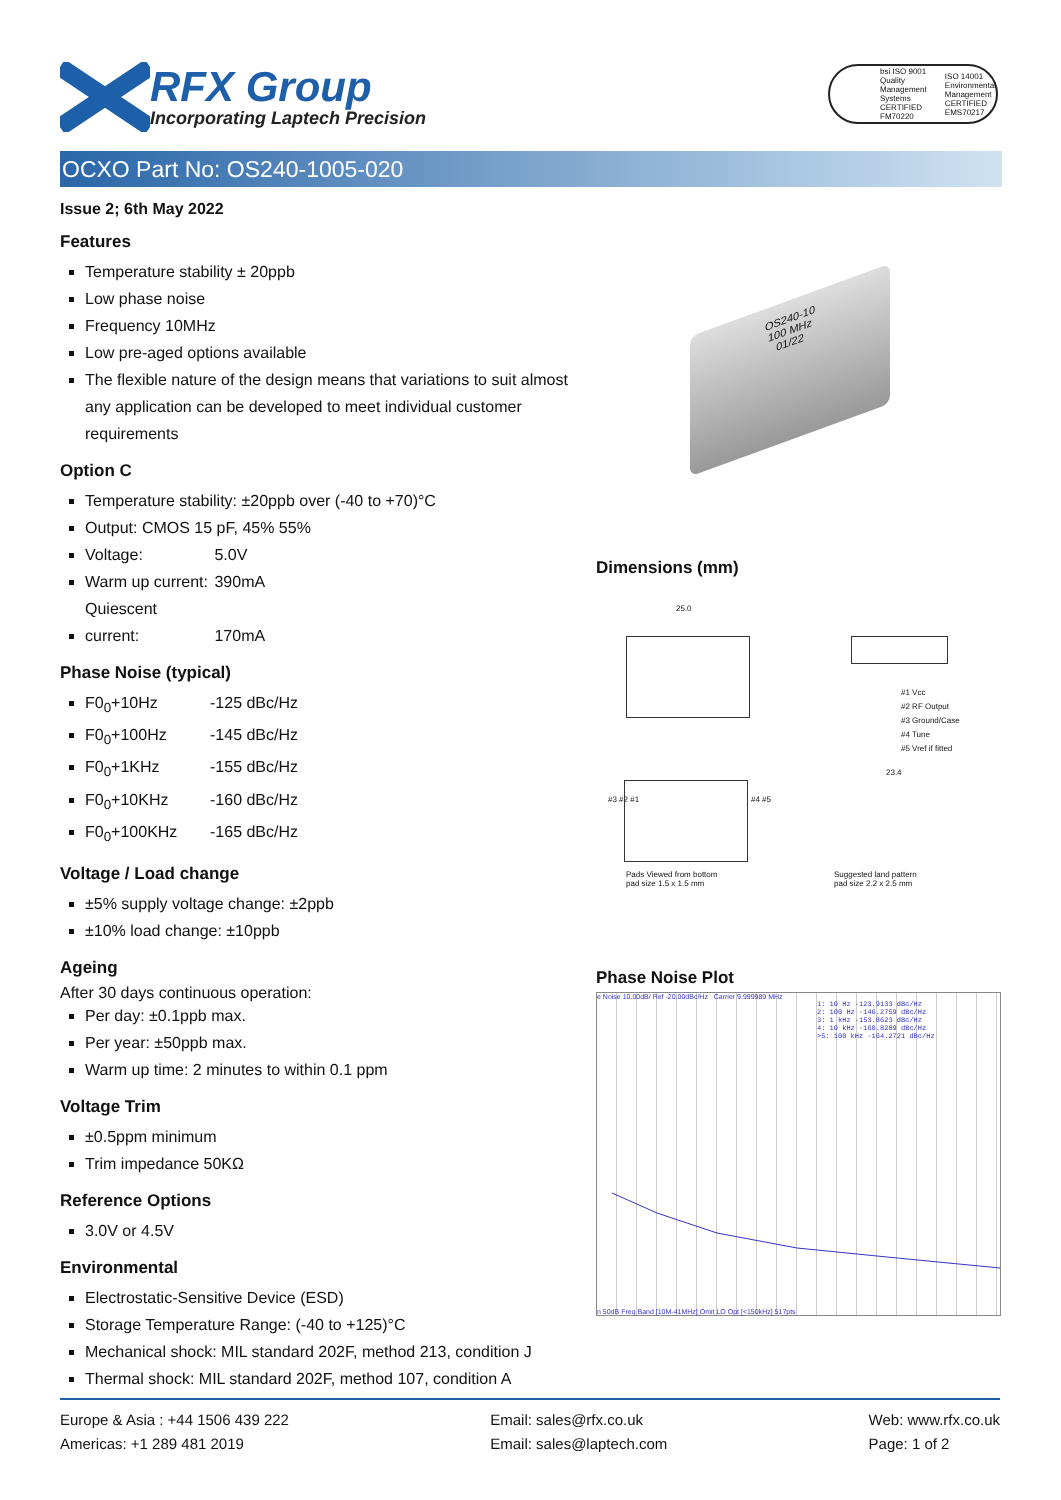RFX Group
Incorporating Laptech Precision
bsi ISO 9001
Quality Management Systems
CERTIFIED FM70220
ISO 14001
Environmental Management
CERTIFIED EMS70217
OCXO Part No: OS240-1005-020
Issue 2; 6th May 2022
Features
Temperature stability ± 20ppb
Low phase noise
Frequency 10MHz
Low pre-aged options available
The flexible nature of the design means that variations to suit almost any application can be developed to meet individual customer requirements
Option C
Temperature stability: ±20ppb over (-40 to +70)°C
Output: CMOS 15 pF, 45% 55%
Voltage: 5.0V
Warm up current: 390mA
Quiescent current: 170mA
Phase Noise (typical)
F0<sub>0</sub>+10Hz -125 dBc/Hz
F0<sub>0</sub>+100Hz -145 dBc/Hz
F0<sub>0</sub>+1KHz -155 dBc/Hz
F0<sub>0</sub>+10KHz -160 dBc/Hz
F0<sub>0</sub>+100KHz -165 dBc/Hz
Voltage / Load change
±5% supply voltage change: ±2ppb
±10% load change: ±10ppb
Ageing
After 30 days continuous operation:
Per day: ±0.1ppb max.
Per year: ±50ppb max.
Warm up time: 2 minutes to within 0.1 ppm
Voltage Trim
±0.5ppm minimum
Trim impedance 50KΩ
Reference Options
3.0V or 4.5V
Environmental
Electrostatic-Sensitive Device (ESD)
Storage Temperature Range: (-40 to +125)°C
Mechanical shock: MIL standard 202F, method 213, condition J
Thermal shock: MIL standard 202F, method 107, condition A
OS240-10
100 MHz
01/22
Dimensions (mm)
25.0
#1 Vcc
#2 RF Output
#3 Ground/Case
#4 Tune
#5 Vref if fitted
23.4
#3 #2 #1 #4 #5
Pads Viewed from bottom
pad size 1.5 x 1.5 mm
Suggested land pattern
pad size 2.2 x 2.5 mm
Phase Noise Plot
e Noise 10.00dB/ Ref -20.00dBc/Hz Carrier 9.999989 MHz
1: 10 Hz -123.9133 dBc/Hz
2: 100 Hz -146.2759 dBc/Hz
3: 1 kHz -153.8623 dBc/Hz
4: 10 kHz -160.8289 dBc/Hz
>5: 100 kHz -164.2721 dBc/Hz
n 50dB Freq Band [10M-41MHz] Omit LO Opt [<150kHz] 517pts
Europe & Asia : +44 1506 439 222
Americas: +1 289 481 2019
Email: sales@rfx.co.uk
Email: sales@laptech.com
Web: www.rfx.co.uk
Page: 1 of 2